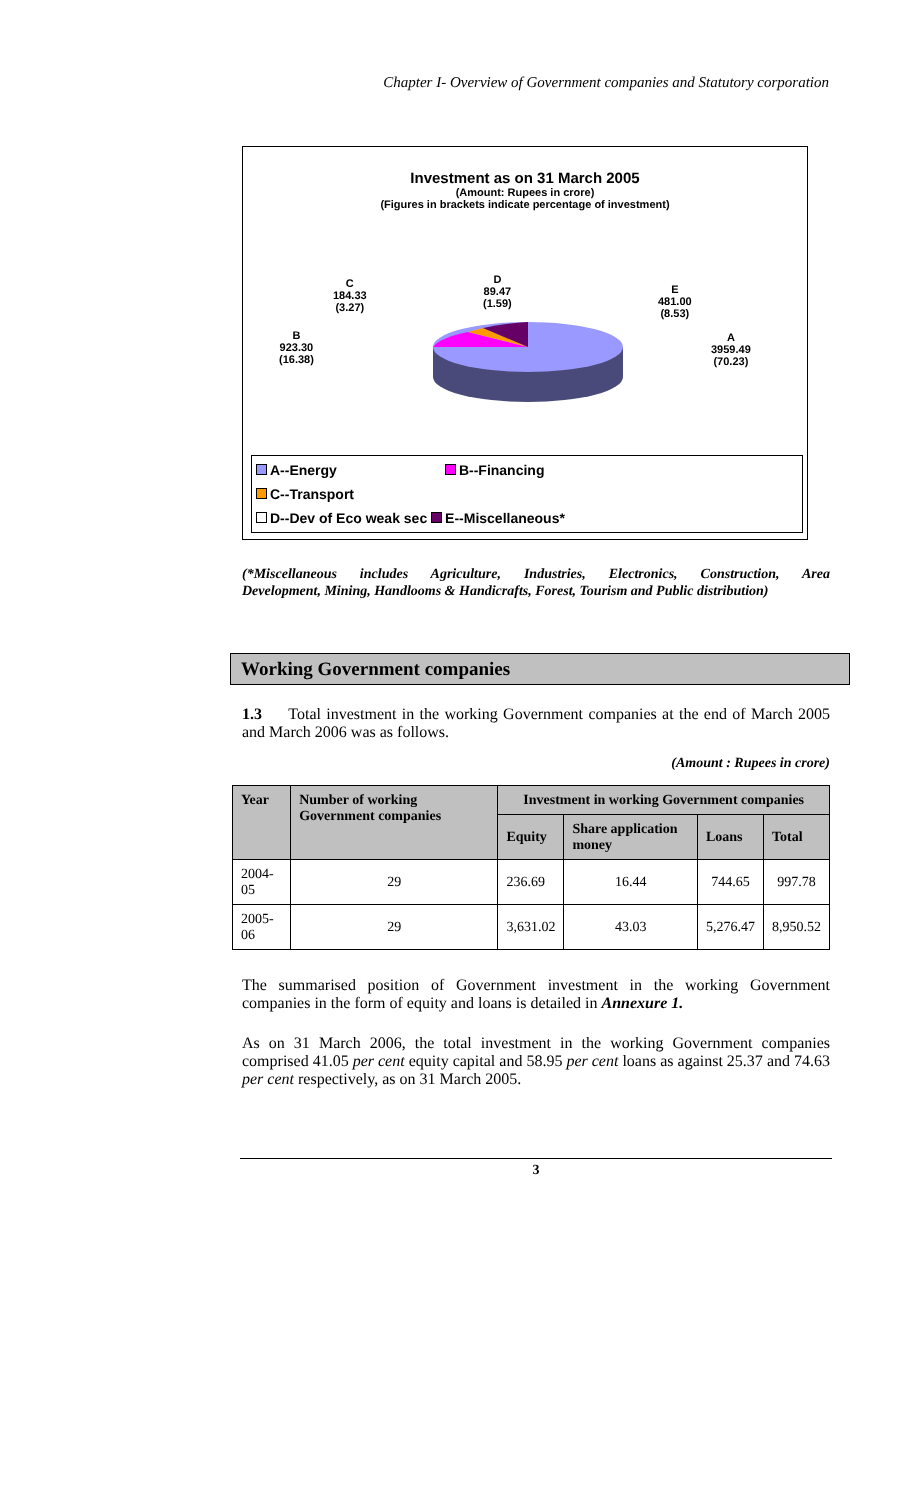Chapter I- Overview of Government companies and Statutory corporation
Investment as on 31 March 2005
(Amount: Rupees in crore)
(Figures in brackets indicate percentage of investment)
C
184.33
(3.27)
D
89.47
(1.59)
E
481.00
(8.53)
B
923.30
(16.38)
A
3959.49
(70.23)
A--Energy B--Financing C--Transport
D--Dev of Eco weak sec E--Miscellaneous*
(*Miscellaneous includes Agriculture, Industries, Electronics, Construction, Area
Development, Mining, Handlooms & Handicrafts, Forest, Tourism and Public distribution)
Working Government companies
1.3 Total investment in the working Government companies at the end of March 2005 and March 2006 was as follows.
(Amount : Rupees in crore)
| Year | Number of working Government companies | Investment in working Government companies | | | |
| --- | --- | --- | --- | --- | --- |
| | | Equity | Share application money | Loans | Total |
| 2004-05 | 29 | 236.69 | 16.44 | 744.65 | 997.78 |
| 2005-06 | 29 | 3,631.02 | 43.03 | 5,276.47 | 8,950.52 |
The summarised position of Government investment in the working Government companies in the form of equity and loans is detailed in Annexure 1.
As on 31 March 2006, the total investment in the working Government companies comprised 41.05 per cent equity capital and 58.95 per cent loans as against 25.37 and 74.63 per cent respectively, as on 31 March 2005.
3